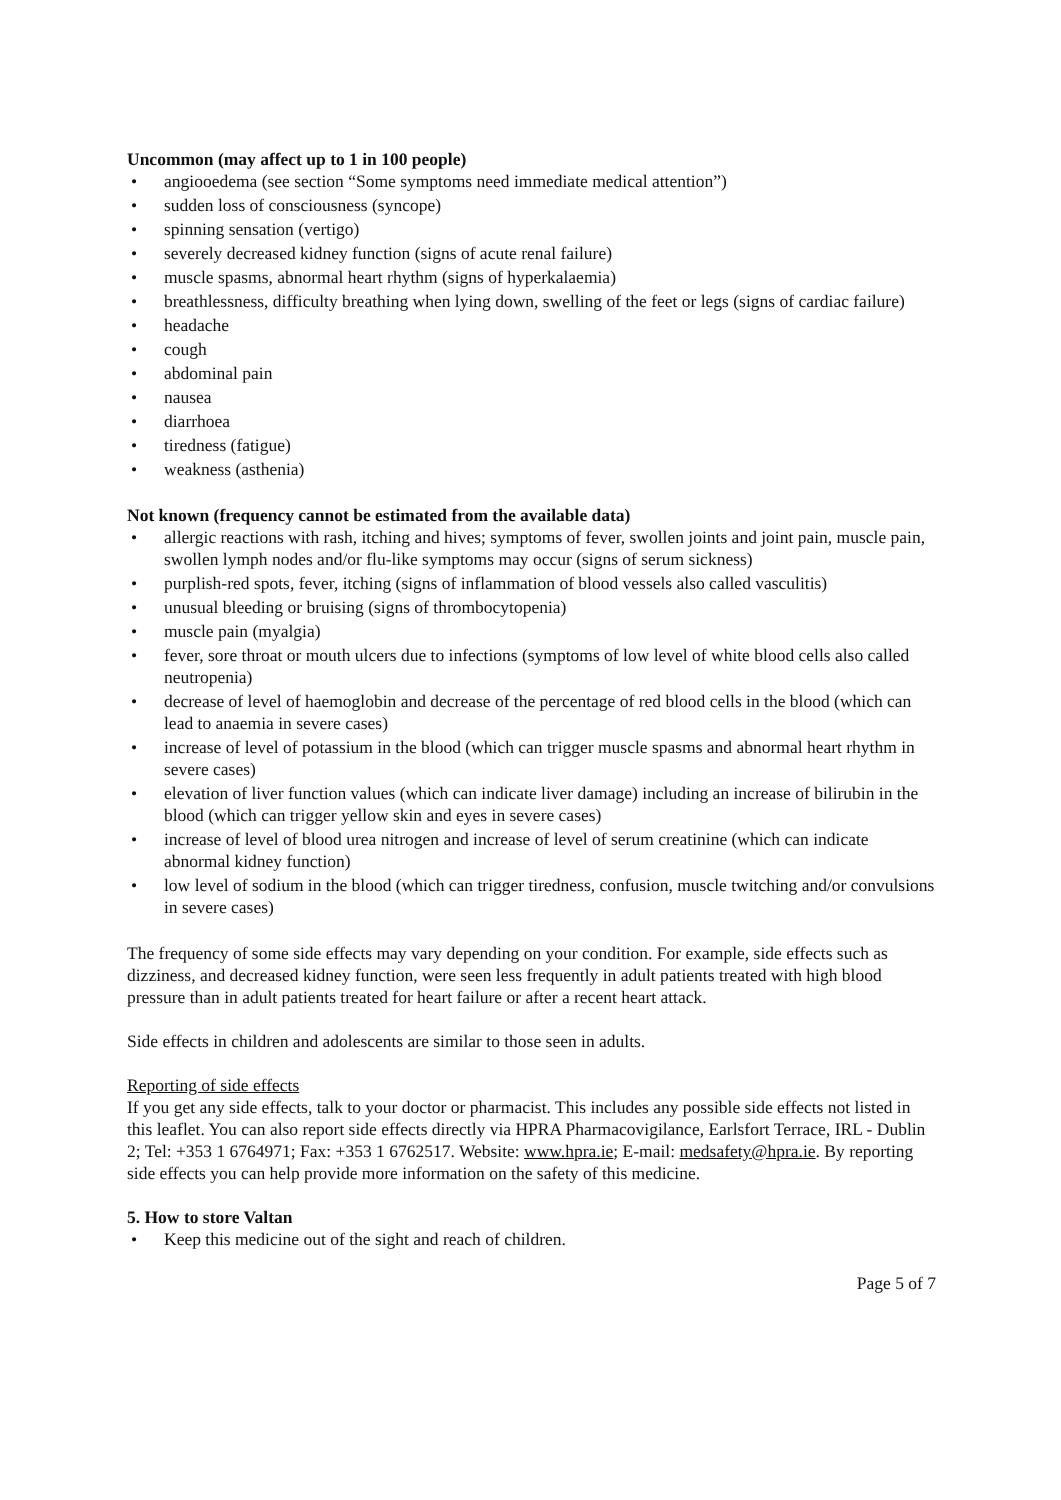Uncommon (may affect up to 1 in 100 people)
• angiooedema (see section “Some symptoms need immediate medical attention”)
• sudden loss of consciousness (syncope)
• spinning sensation (vertigo)
• severely decreased kidney function (signs of acute renal failure)
• muscle spasms, abnormal heart rhythm (signs of hyperkalaemia)
• breathlessness, difficulty breathing when lying down, swelling of the feet or legs (signs of cardiac failure)
• headache
• cough
• abdominal pain
• nausea
• diarrhoea
• tiredness (fatigue)
• weakness (asthenia)
Not known (frequency cannot be estimated from the available data)
• allergic reactions with rash, itching and hives; symptoms of fever, swollen joints and joint pain, muscle pain, swollen lymph nodes and/or flu-like symptoms may occur (signs of serum sickness)
• purplish-red spots, fever, itching (signs of inflammation of blood vessels also called vasculitis)
• unusual bleeding or bruising (signs of thrombocytopenia)
• muscle pain (myalgia)
• fever, sore throat or mouth ulcers due to infections (symptoms of low level of white blood cells also called neutropenia)
• decrease of level of haemoglobin and decrease of the percentage of red blood cells in the blood (which can lead to anaemia in severe cases)
• increase of level of potassium in the blood (which can trigger muscle spasms and abnormal heart rhythm in severe cases)
• elevation of liver function values (which can indicate liver damage) including an increase of bilirubin in the blood (which can trigger yellow skin and eyes in severe cases)
• increase of level of blood urea nitrogen and increase of level of serum creatinine (which can indicate abnormal kidney function)
• low level of sodium in the blood (which can trigger tiredness, confusion, muscle twitching and/or convulsions in severe cases)
The frequency of some side effects may vary depending on your condition. For example, side effects such as dizziness, and decreased kidney function, were seen less frequently in adult patients treated with high blood pressure than in adult patients treated for heart failure or after a recent heart attack.
Side effects in children and adolescents are similar to those seen in adults.
Reporting of side effects
If you get any side effects, talk to your doctor or pharmacist. This includes any possible side effects not listed in this leaflet. You can also report side effects directly via HPRA Pharmacovigilance, Earlsfort Terrace, IRL - Dublin 2; Tel: +353 1 6764971; Fax: +353 1 6762517. Website: www.hpra.ie; E-mail: medsafety@hpra.ie. By reporting side effects you can help provide more information on the safety of this medicine.
5. How to store Valtan
• Keep this medicine out of the sight and reach of children.
Page 5 of 7